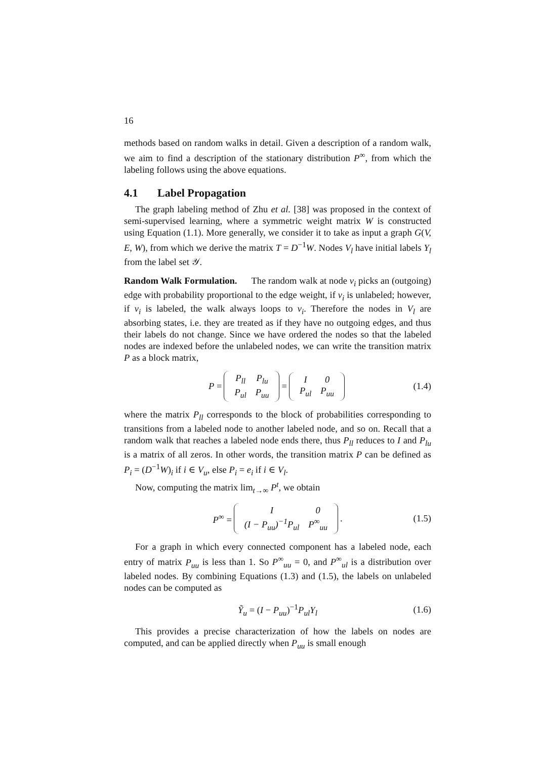16
methods based on random walks in detail. Given a description of a random walk, we aim to find a description of the stationary distribution P<sup>∞</sup>, from which the labeling follows using the above equations.
4.1 Label Propagation
The graph labeling method of Zhu et al. [38] was proposed in the context of semi-supervised learning, where a symmetric weight matrix W is constructed using Equation (1.1). More generally, we consider it to take as input a graph G(V, E, W), from which we derive the matrix T = D<sup>−1</sup>W. Nodes V<sub>l</sub> have initial labels Y<sub>l</sub> from the label set 𝒴.
Random Walk Formulation. The random walk at node v<sub>i</sub> picks an (outgoing) edge with probability proportional to the edge weight, if v<sub>i</sub> is unlabeled; however, if v<sub>i</sub> is labeled, the walk always loops to v<sub>i</sub>. Therefore the nodes in V<sub>l</sub> are absorbing states, i.e. they are treated as if they have no outgoing edges, and thus their labels do not change. Since we have ordered the nodes so that the labeled nodes are indexed before the unlabeled nodes, we can write the transition matrix P as a block matrix,
P =
| P<sub>ll</sub> | P<sub>lu</sub> |
| P<sub>ul</sub> | P<sub>uu</sub> |
=
| I | 0 |
| P<sub>ul</sub> | P<sub>uu</sub> |
(1.4)
where the matrix P<sub>ll</sub> corresponds to the block of probabilities corresponding to transitions from a labeled node to another labeled node, and so on. Recall that a random walk that reaches a labeled node ends there, thus P<sub>ll</sub> reduces to I and P<sub>lu</sub> is a matrix of all zeros. In other words, the transition matrix P can be defined as P<sub>i</sub> = (D<sup>−1</sup>W)<sub>i</sub> if i ∈ V<sub>u</sub>, else P<sub>i</sub> = e<sub>i</sub> if i ∈ V<sub>l</sub>.
Now, computing the matrix lim<sub>t→∞</sub> P<sup>t</sup>, we obtain
P<sup>∞</sup> =
| I | 0 |
| (I − P<sub>uu</sub>)<sup>−1</sup>P<sub>ul</sub> | P<sup>∞</sup><sub>uu</sub> |
. (1.5)
For a graph in which every connected component has a labeled node, each entry of matrix P<sub>uu</sub> is less than 1. So P<sup>∞</sup><sub>uu</sub> = 0, and P<sup>∞</sup><sub>ul</sub> is a distribution over labeled nodes. By combining Equations (1.3) and (1.5), the labels on unlabeled nodes can be computed as
Ỹ<sub>u</sub> = (I − P<sub>uu</sub>)<sup>−1</sup>P<sub>ul</sub>Y<sub>l</sub> (1.6)
This provides a precise characterization of how the labels on nodes are computed, and can be applied directly when P<sub>uu</sub> is small enough